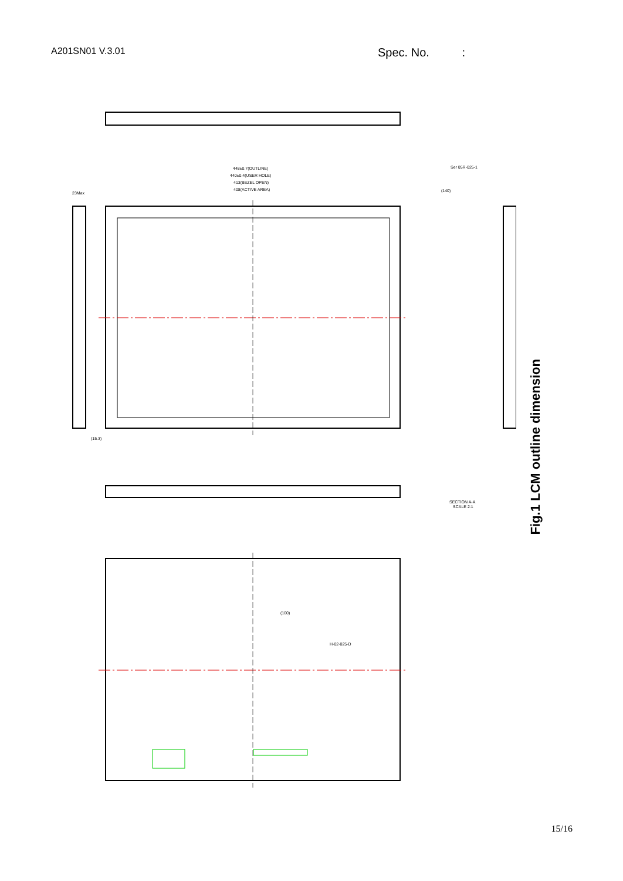A201SN01 V.3.01
Spec. No. :
448±0.7(OUTLINE)
440±0.4(USER HOLE)
413(BEZEL OPEN)
408(ACTIVE AREA)
(140)
23Max
(15.3)
SECTION A-A
SCALE 2:1
(100)
H-02-025-D
Ser 05R-025-1
Fig.1 LCM outline dimension
15/16